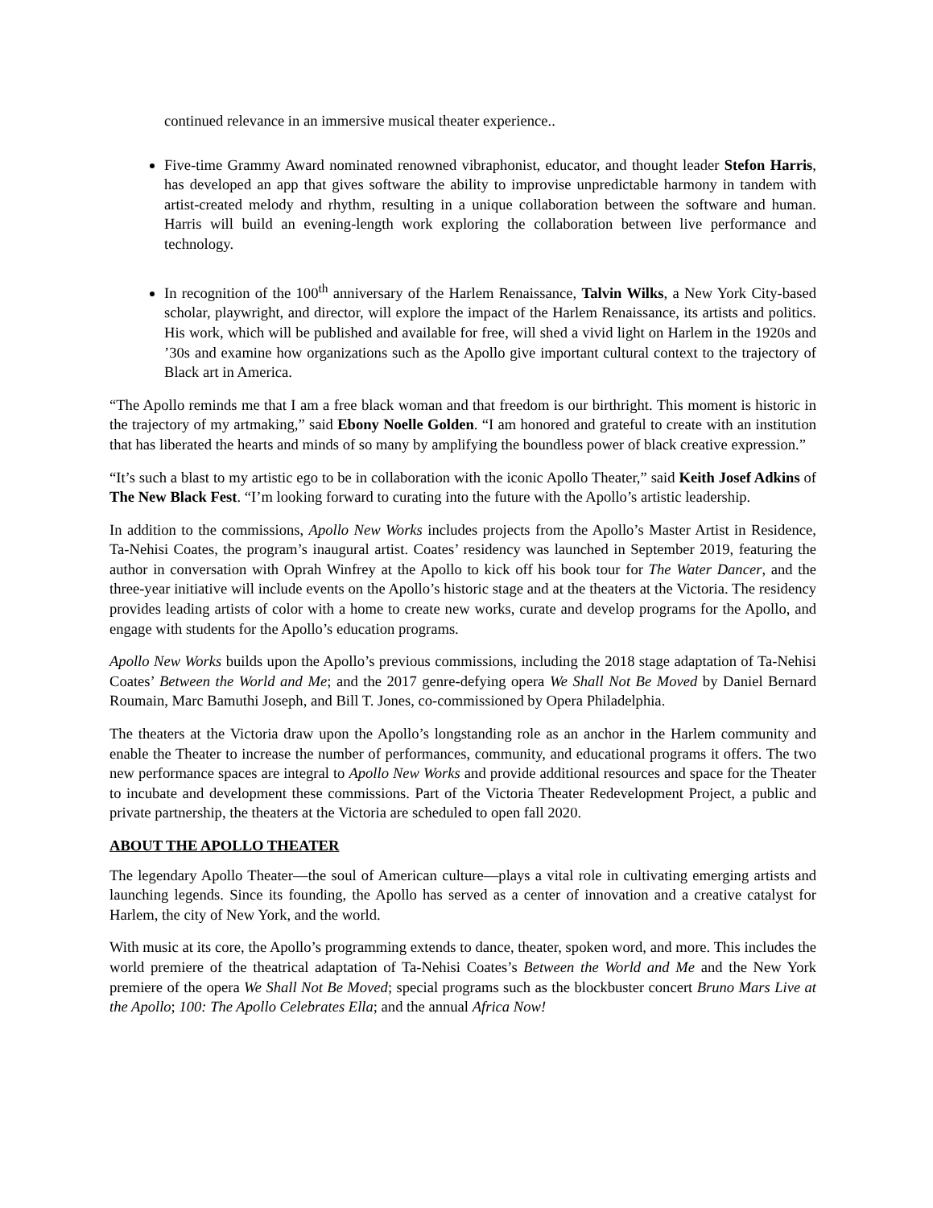continued relevance in an immersive musical theater experience..
Five-time Grammy Award nominated renowned vibraphonist, educator, and thought leader Stefon Harris, has developed an app that gives software the ability to improvise unpredictable harmony in tandem with artist-created melody and rhythm, resulting in a unique collaboration between the software and human. Harris will build an evening-length work exploring the collaboration between live performance and technology.
In recognition of the 100<sup>th</sup> anniversary of the Harlem Renaissance, Talvin Wilks, a New York City-based scholar, playwright, and director, will explore the impact of the Harlem Renaissance, its artists and politics. His work, which will be published and available for free, will shed a vivid light on Harlem in the 1920s and ’30s and examine how organizations such as the Apollo give important cultural context to the trajectory of Black art in America.
“The Apollo reminds me that I am a free black woman and that freedom is our birthright. This moment is historic in the trajectory of my artmaking,” said Ebony Noelle Golden. “I am honored and grateful to create with an institution that has liberated the hearts and minds of so many by amplifying the boundless power of black creative expression.”
“It’s such a blast to my artistic ego to be in collaboration with the iconic Apollo Theater,” said Keith Josef Adkins of The New Black Fest. “I’m looking forward to curating into the future with the Apollo’s artistic leadership.
In addition to the commissions, Apollo New Works includes projects from the Apollo’s Master Artist in Residence, Ta-Nehisi Coates, the program’s inaugural artist. Coates’ residency was launched in September 2019, featuring the author in conversation with Oprah Winfrey at the Apollo to kick off his book tour for The Water Dancer, and the three-year initiative will include events on the Apollo’s historic stage and at the theaters at the Victoria. The residency provides leading artists of color with a home to create new works, curate and develop programs for the Apollo, and engage with students for the Apollo’s education programs.
Apollo New Works builds upon the Apollo’s previous commissions, including the 2018 stage adaptation of Ta-Nehisi Coates’ Between the World and Me; and the 2017 genre-defying opera We Shall Not Be Moved by Daniel Bernard Roumain, Marc Bamuthi Joseph, and Bill T. Jones, co-commissioned by Opera Philadelphia.
The theaters at the Victoria draw upon the Apollo’s longstanding role as an anchor in the Harlem community and enable the Theater to increase the number of performances, community, and educational programs it offers. The two new performance spaces are integral to Apollo New Works and provide additional resources and space for the Theater to incubate and development these commissions. Part of the Victoria Theater Redevelopment Project, a public and private partnership, the theaters at the Victoria are scheduled to open fall 2020.
ABOUT THE APOLLO THEATER
The legendary Apollo Theater—the soul of American culture—plays a vital role in cultivating emerging artists and launching legends. Since its founding, the Apollo has served as a center of innovation and a creative catalyst for Harlem, the city of New York, and the world.
With music at its core, the Apollo’s programming extends to dance, theater, spoken word, and more. This includes the world premiere of the theatrical adaptation of Ta-Nehisi Coates’s Between the World and Me and the New York premiere of the opera We Shall Not Be Moved; special programs such as the blockbuster concert Bruno Mars Live at the Apollo; 100: The Apollo Celebrates Ella; and the annual Africa Now!